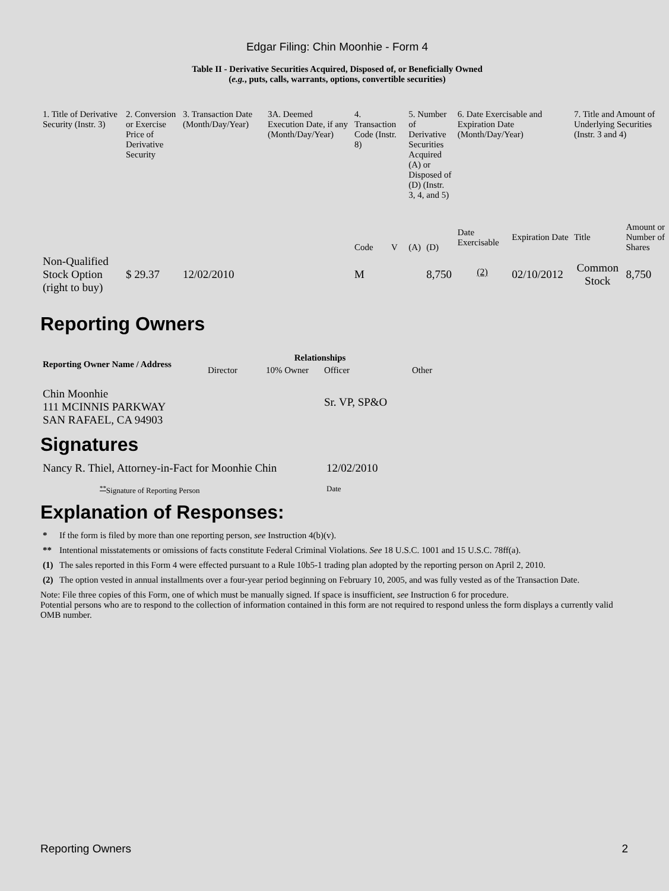Edgar Filing: Chin Moonhie - Form 4
Table II - Derivative Securities Acquired, Disposed of, or Beneficially Owned
(e.g., puts, calls, warrants, options, convertible securities)
| 1. Title of Derivative Security (Instr. 3) | 2. Conversion or Exercise Price of Derivative Security | 3. Transaction Date (Month/Day/Year) | 3A. Deemed Execution Date, if any (Month/Day/Year) | 4. Transaction Code (Instr. 8) | | 5. Number of Derivative Securities Acquired (A) or Disposed of (D) (Instr. 3, 4, and 5) | | 6. Date Exercisable and Expiration Date (Month/Day/Year) | | 7. Title and Amount of Underlying Securities (Instr. 3 and 4) | |
| | | | | Code | V | (A) | (D) | Date Exercisable | Expiration Date | Title | Amount or Number of Shares |
| Non-Qualified Stock Option (right to buy) | $ 29.37 | 12/02/2010 | | M | | | 8,750 | <sup>(2)</sup> | 02/10/2012 | Common Stock | 8,750 |
Reporting Owners
| Reporting Owner Name / Address | Relationships | | | |
| --- | --- | --- | --- | --- |
| | Director | 10% Owner | Officer | Other |
| Chin Moonhie 111 MCINNIS PARKWAY SAN RAFAEL, CA 94903 | | | Sr. VP, SP&O | |
Signatures
| Nancy R. Thiel, Attorney-in-Fact for Moonhie Chin | 12/02/2010 |
| <sup>**</sup> Signature of Reporting Person | Date |
Explanation of Responses:
| * | If the form is filed by more than one reporting person, see Instruction 4(b)(v). |
| ** | Intentional misstatements or omissions of facts constitute Federal Criminal Violations. See 18 U.S.C. 1001 and 15 U.S.C. 78ff(a). |
| (1) | The sales reported in this Form 4 were effected pursuant to a Rule 10b5-1 trading plan adopted by the reporting person on April 2, 2010. |
| (2) | The option vested in annual installments over a four-year period beginning on February 10, 2005, and was fully vested as of the Transaction Date. |
Note: File three copies of this Form, one of which must be manually signed. If space is insufficient, see Instruction 6 for procedure.
Potential persons who are to respond to the collection of information contained in this form are not required to respond unless the form displays a currently valid OMB number.
Reporting Owners 2